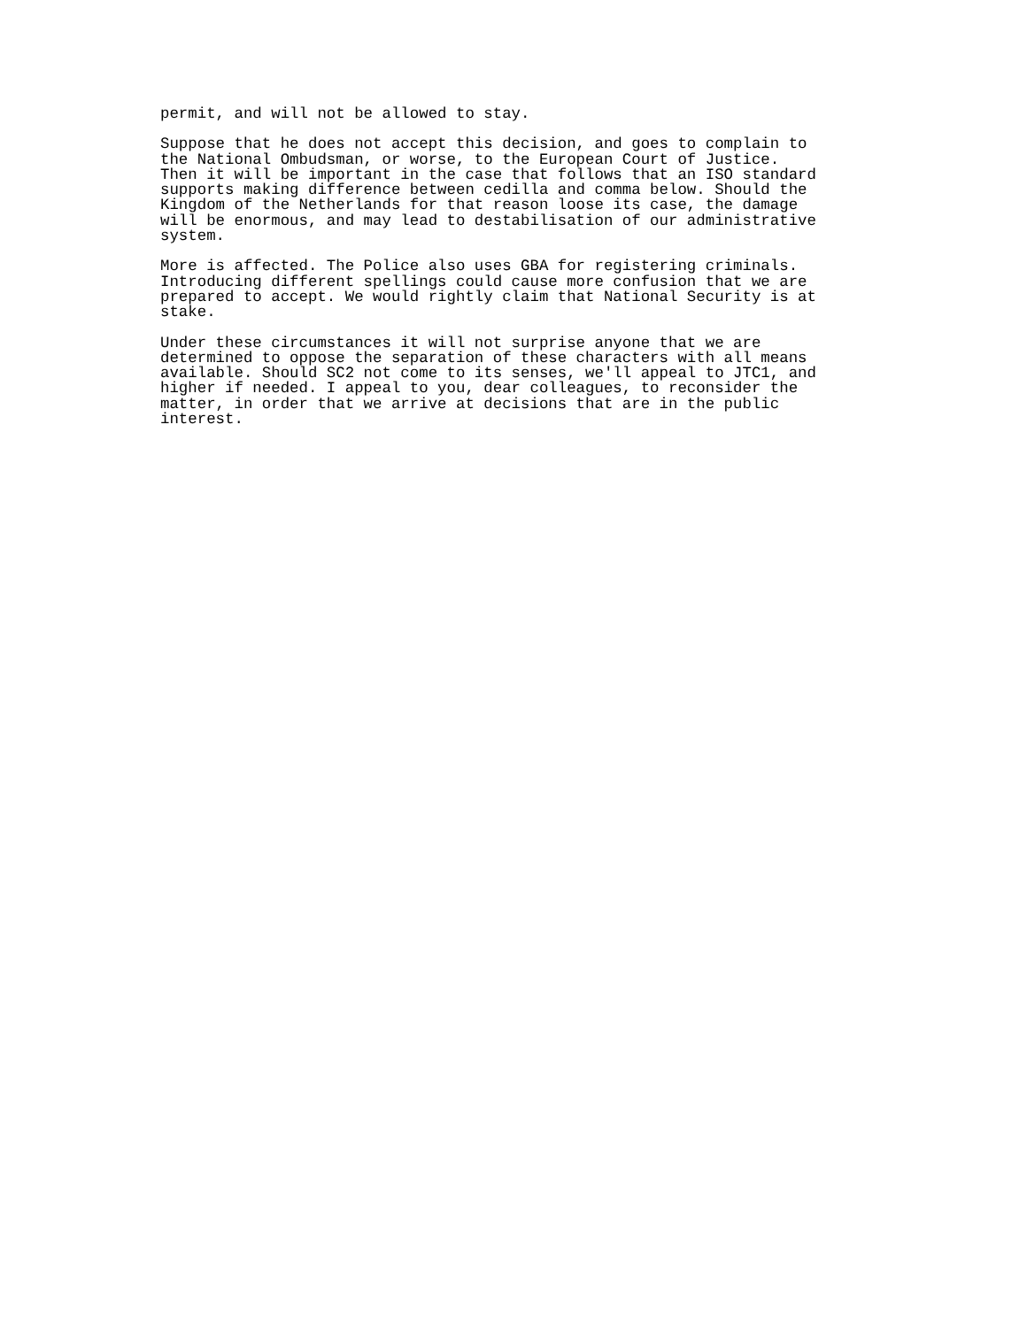permit, and will not be allowed to stay.
Suppose that he does not accept this decision, and goes to complain to
the National Ombudsman, or worse, to the European Court of Justice.
Then it will be important in the case that follows that an ISO standard
supports making difference between cedilla and comma below. Should the
Kingdom of the Netherlands for that reason loose its case, the damage
will be enormous, and may lead to destabilisation of our administrative
system.
More is affected. The Police also uses GBA for registering criminals.
Introducing different spellings could cause more confusion that we are
prepared to accept. We would rightly claim that National Security is at
stake.
Under these circumstances it will not surprise anyone that we are
determined to oppose the separation of these characters with all means
available. Should SC2 not come to its senses, we'll appeal to JTC1, and
higher if needed. I appeal to you, dear colleagues, to reconsider the
matter, in order that we arrive at decisions that are in the public
interest.